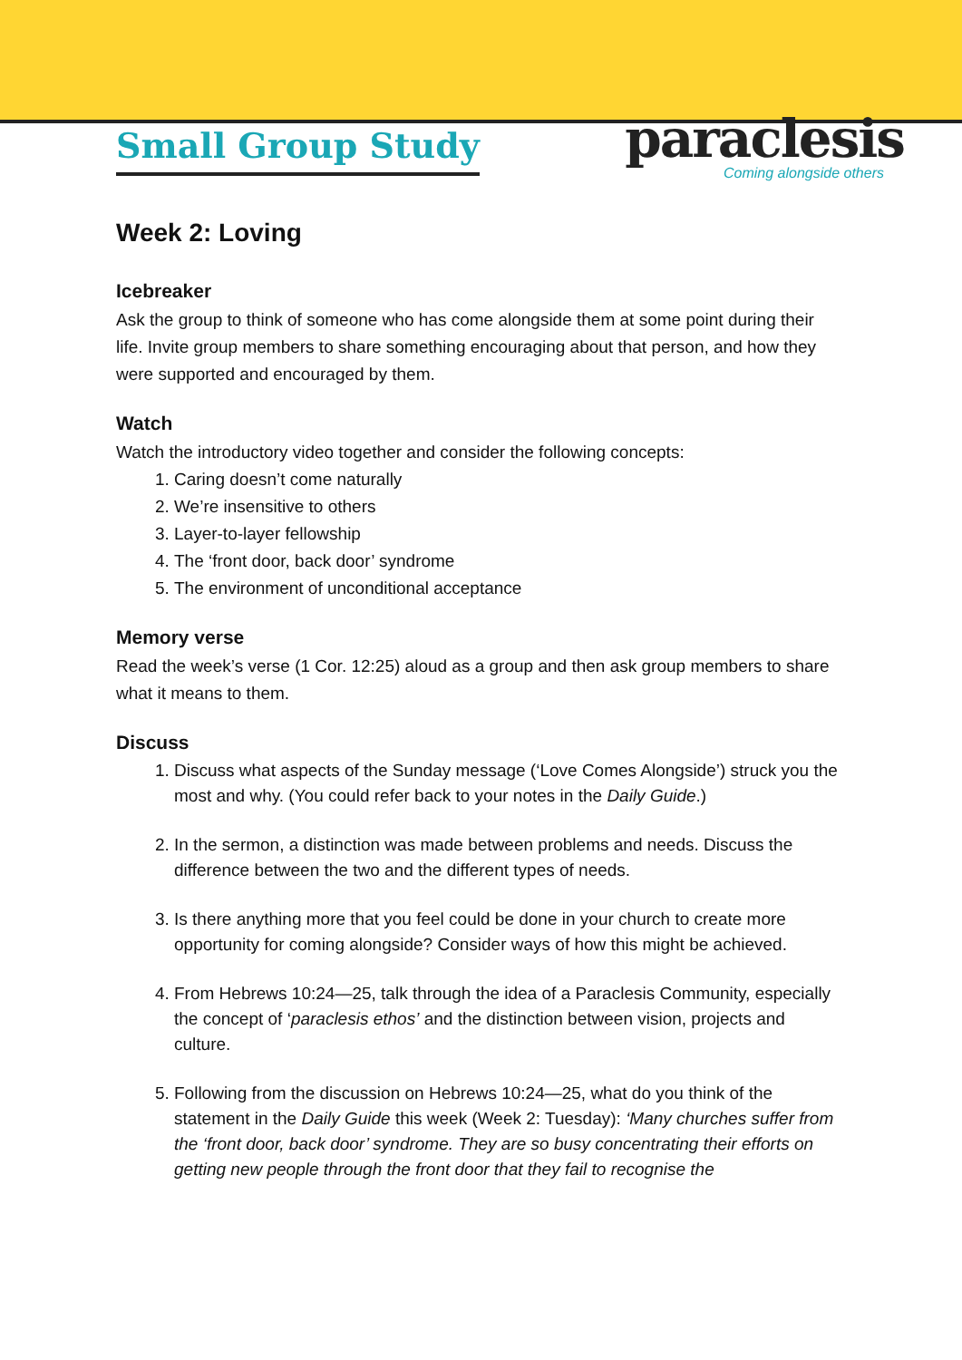Small Group Study
paraclesis
Coming alongside others
Week 2: Loving
Icebreaker
Ask the group to think of someone who has come alongside them at some point during their life. Invite group members to share something encouraging about that person, and how they were supported and encouraged by them.
Watch
Watch the introductory video together and consider the following concepts:
1. Caring doesn’t come naturally
2. We’re insensitive to others
3. Layer-to-layer fellowship
4. The ‘front door, back door’ syndrome
5. The environment of unconditional acceptance
Memory verse
Read the week’s verse (1 Cor. 12:25) aloud as a group and then ask group members to share what it means to them.
Discuss
1. Discuss what aspects of the Sunday message (‘Love Comes Alongside’) struck you the most and why. (You could refer back to your notes in the Daily Guide.)
2. In the sermon, a distinction was made between problems and needs. Discuss the difference between the two and the different types of needs.
3. Is there anything more that you feel could be done in your church to create more opportunity for coming alongside? Consider ways of how this might be achieved.
4. From Hebrews 10:24—25, talk through the idea of a Paraclesis Community, especially the concept of ‘paraclesis ethos’ and the distinction between vision, projects and culture.
5. Following from the discussion on Hebrews 10:24—25, what do you think of the statement in the Daily Guide this week (Week 2: Tuesday): ‘Many churches suffer from the ‘front door, back door’ syndrome. They are so busy concentrating their efforts on getting new people through the front door that they fail to recognise the